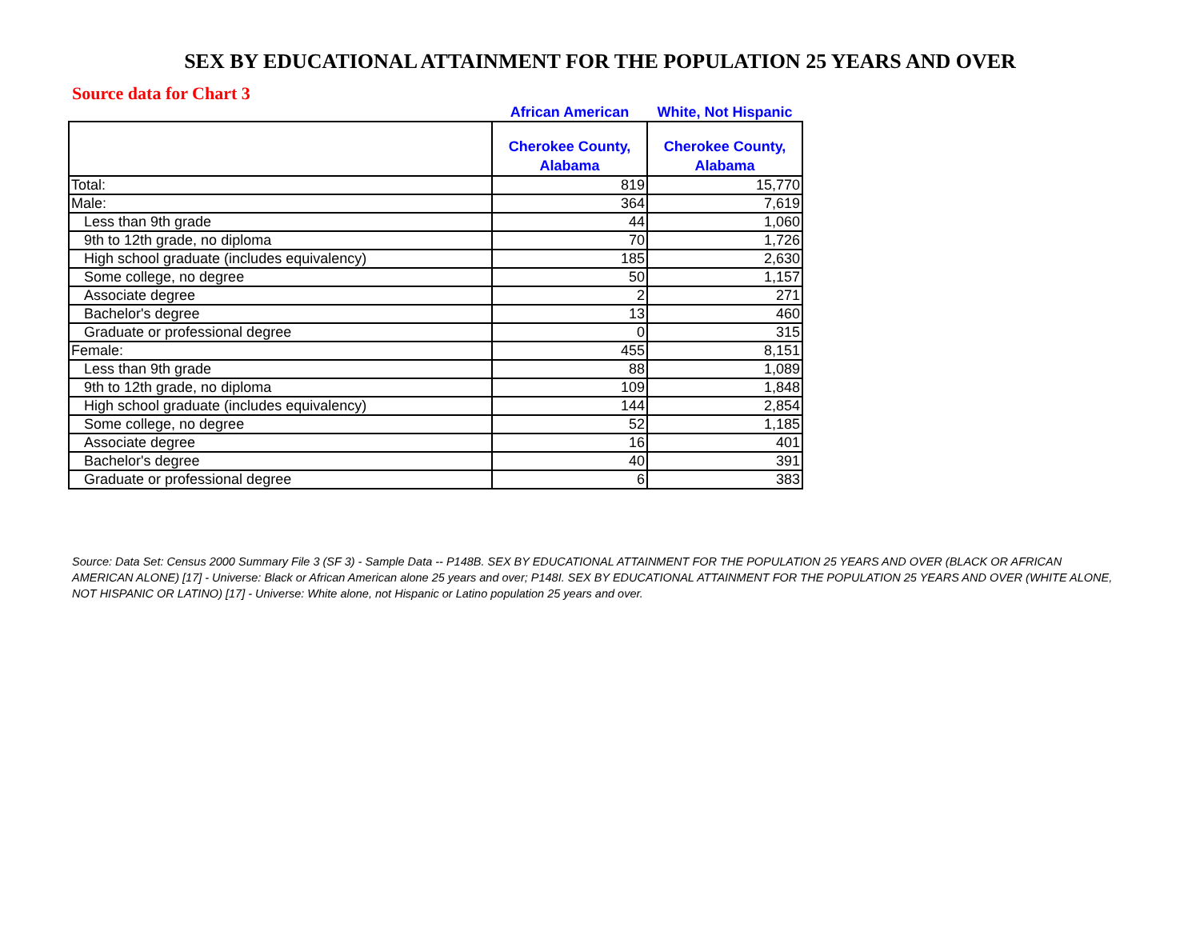SEX BY EDUCATIONAL ATTAINMENT FOR THE POPULATION 25 YEARS AND OVER
Source data for Chart 3
| | African American | White, Not Hispanic |
| | Cherokee County, Alabama | Cherokee County, Alabama |
| Total: | 819 | 15,770 |
| Male: | 364 | 7,619 |
| Less than 9th grade | 44 | 1,060 |
| 9th to 12th grade, no diploma | 70 | 1,726 |
| High school graduate (includes equivalency) | 185 | 2,630 |
| Some college, no degree | 50 | 1,157 |
| Associate degree | 2 | 271 |
| Bachelor's degree | 13 | 460 |
| Graduate or professional degree | 0 | 315 |
| Female: | 455 | 8,151 |
| Less than 9th grade | 88 | 1,089 |
| 9th to 12th grade, no diploma | 109 | 1,848 |
| High school graduate (includes equivalency) | 144 | 2,854 |
| Some college, no degree | 52 | 1,185 |
| Associate degree | 16 | 401 |
| Bachelor's degree | 40 | 391 |
| Graduate or professional degree | 6 | 383 |
Source: Data Set: Census 2000 Summary File 3 (SF 3) - Sample Data -- P148B. SEX BY EDUCATIONAL ATTAINMENT FOR THE POPULATION 25 YEARS AND OVER (BLACK OR AFRICAN AMERICAN ALONE) [17] - Universe: Black or African American alone 25 years and over; P148I. SEX BY EDUCATIONAL ATTAINMENT FOR THE POPULATION 25 YEARS AND OVER (WHITE ALONE, NOT HISPANIC OR LATINO) [17] - Universe: White alone, not Hispanic or Latino population 25 years and over.